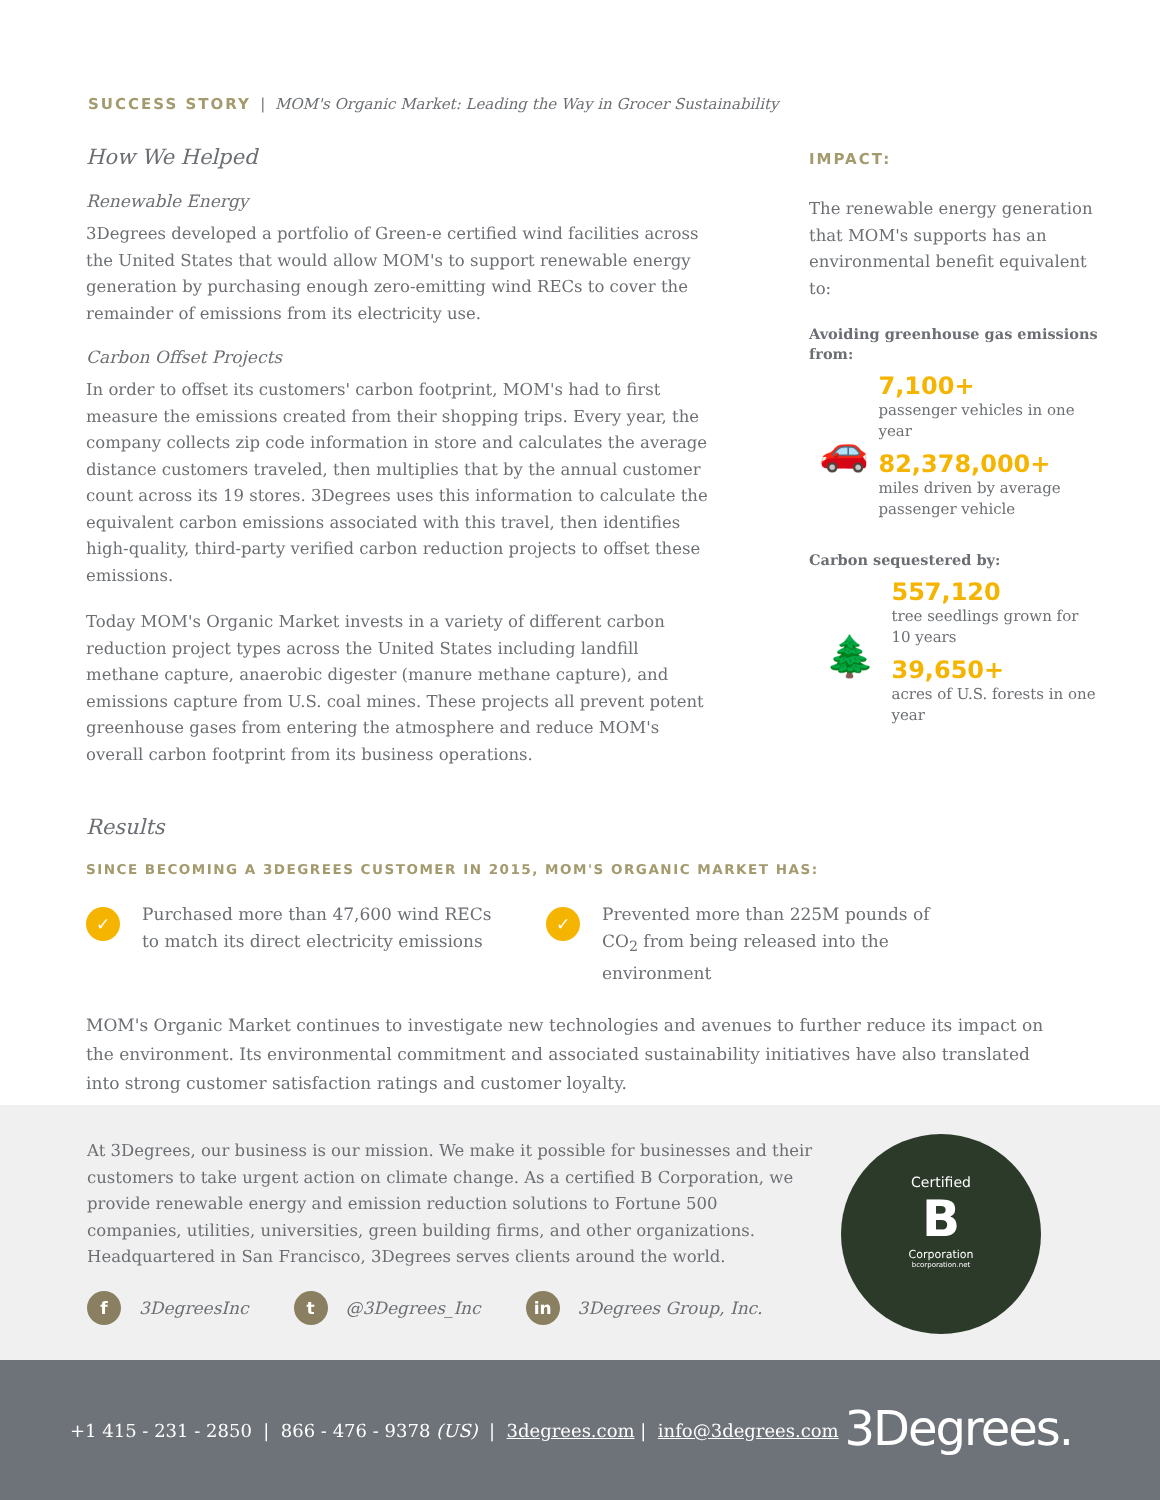SUCCESS STORY | MOM's Organic Market: Leading the Way in Grocer Sustainability
How We Helped
Renewable Energy
3Degrees developed a portfolio of Green-e certified wind facilities across the United States that would allow MOM's to support renewable energy generation by purchasing enough zero-emitting wind RECs to cover the remainder of emissions from its electricity use.
Carbon Offset Projects
In order to offset its customers' carbon footprint, MOM's had to first measure the emissions created from their shopping trips. Every year, the company collects zip code information in store and calculates the average distance customers traveled, then multiplies that by the annual customer count across its 19 stores. 3Degrees uses this information to calculate the equivalent carbon emissions associated with this travel, then identifies high-quality, third-party verified carbon reduction projects to offset these emissions.
Today MOM's Organic Market invests in a variety of different carbon reduction project types across the United States including landfill methane capture, anaerobic digester (manure methane capture), and emissions capture from U.S. coal mines. These projects all prevent potent greenhouse gases from entering the atmosphere and reduce MOM's overall carbon footprint from its business operations.
IMPACT:
The renewable energy generation that MOM's supports has an environmental benefit equivalent to:
Avoiding greenhouse gas emissions from:
🚗
7,100+
passenger vehicles in one year
82,378,000+
miles driven by average passenger vehicle
Carbon sequestered by:
🌲
557,120
tree seedlings grown for 10 years
39,650+
acres of U.S. forests in one year
Results
SINCE BECOMING A 3DEGREES CUSTOMER IN 2015, MOM'S ORGANIC MARKET HAS:
✓ Purchased more than 47,600 wind RECs to match its direct electricity emissions
✓ Prevented more than 225M pounds of CO<sub>2</sub> from being released into the environment
MOM's Organic Market continues to investigate new technologies and avenues to further reduce its impact on the environment. Its environmental commitment and associated sustainability initiatives have also translated into strong customer satisfaction ratings and customer loyalty.
At 3Degrees, our business is our mission. We make it possible for businesses and their customers to take urgent action on climate change. As a certified B Corporation, we provide renewable energy and emission reduction solutions to Fortune 500 companies, utilities, universities, green building firms, and other organizations. Headquartered in San Francisco, 3Degrees serves clients around the world.
f 3DegreesInc
t @3Degrees_Inc
in 3Degrees Group, Inc.
Certified
B
Corporation
bcorporation.net
+1 415 - 231 - 2850 | 866 - 476 - 9378 (US) | 3degrees.com | info@3degrees.com
3Degrees.